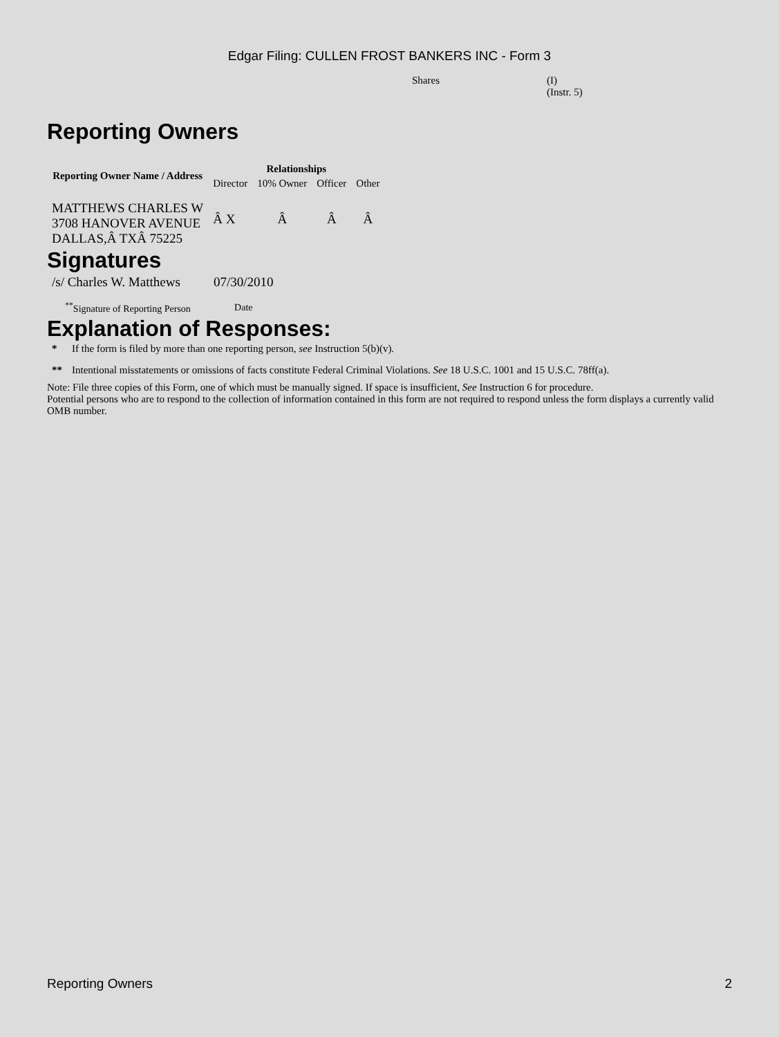Edgar Filing: CULLEN FROST BANKERS INC - Form 3
Shares (I)
(Instr. 5)
Reporting Owners
| Reporting Owner Name / Address | Relationships | | | |
| --- | --- | --- | --- | --- |
| | Director | 10% Owner | Officer | Other |
| MATTHEWS CHARLES W 3708 HANOVER AVENUE DALLAS,Â TXÂ 75225 | Â X | Â | Â | Â |
Signatures
| /s/ Charles W. Matthews | 07/30/2010 |
| <sup>**</sup> Signature of Reporting Person | Date |
Explanation of Responses:
| * | If the form is filed by more than one reporting person, see Instruction 5(b)(v). |
| ** | Intentional misstatements or omissions of facts constitute Federal Criminal Violations. See 18 U.S.C. 1001 and 15 U.S.C. 78ff(a). |
Note: File three copies of this Form, one of which must be manually signed. If space is insufficient, See Instruction 6 for procedure.
Potential persons who are to respond to the collection of information contained in this form are not required to respond unless the form displays a currently valid OMB number.
Reporting Owners 2